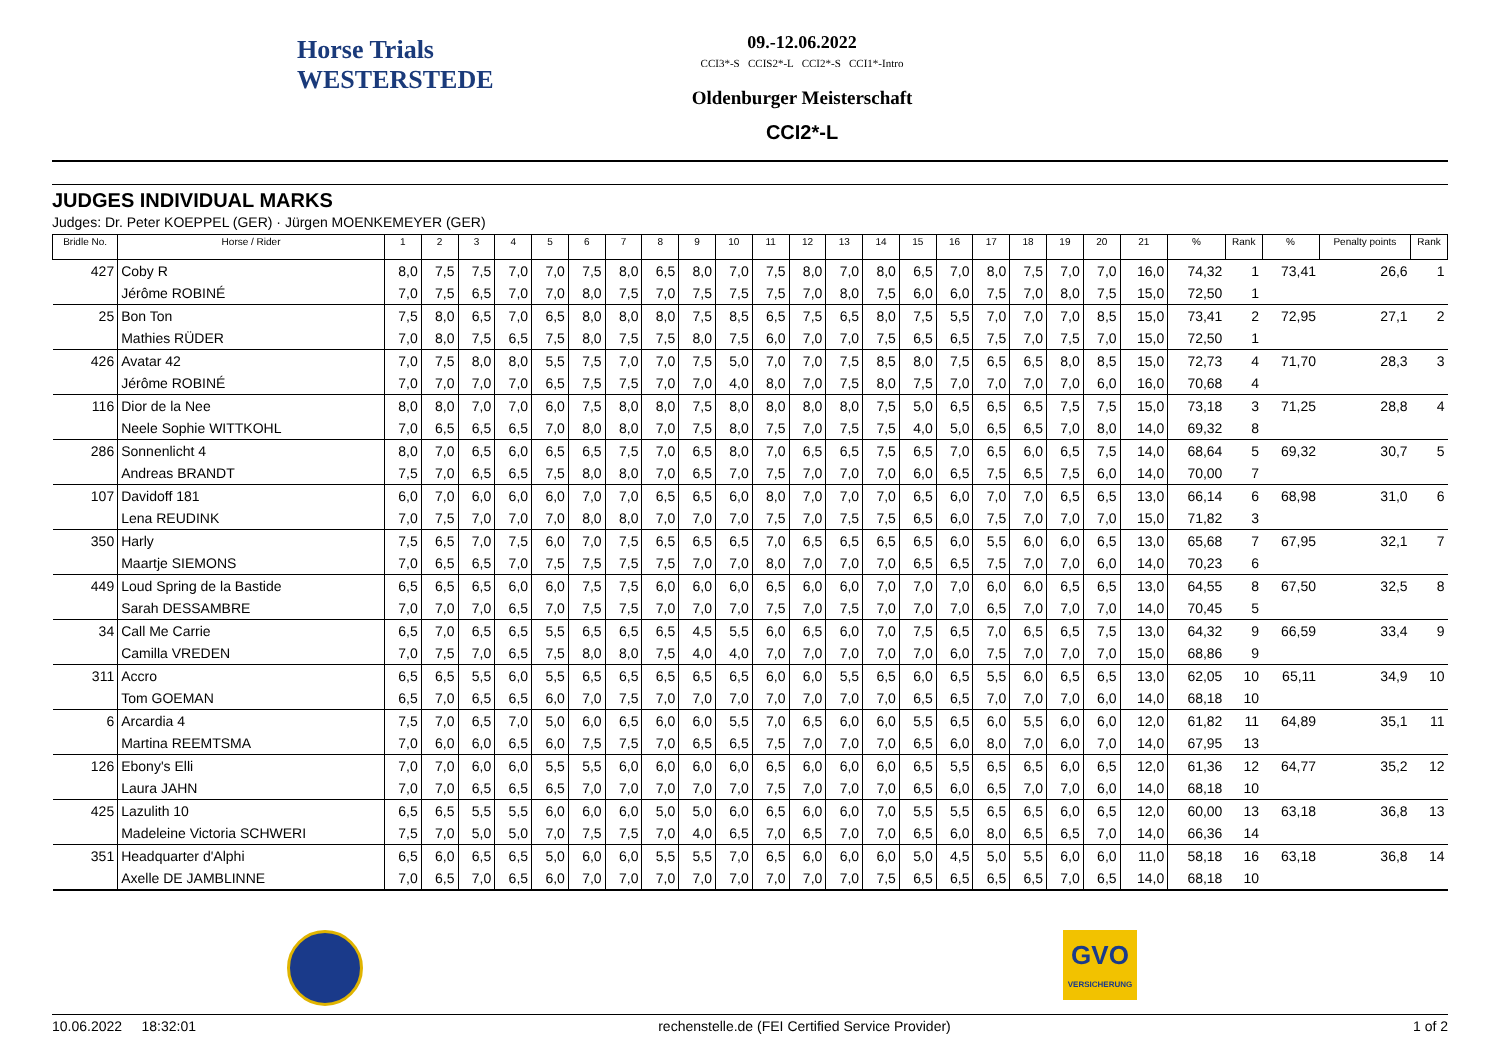Horse Trials
WESTERSTEDE
09.-12.06.2022
CCI3*-S CCIS2*-L CCI2*-S CCI1*-Intro
Oldenburger Meisterschaft
CCI2*-L
JUDGES INDIVIDUAL MARKS
Judges: Dr. Peter KOEPPEL (GER) · Jürgen MOENKEMEYER (GER)
| Bridle No. | Horse / Rider | 1 | 2 | 3 | 4 | 5 | 6 | 7 | 8 | 9 | 10 | 11 | 12 | 13 | 14 | 15 | 16 | 17 | 18 | 19 | 20 | 21 | % | Rank | % | Penalty points | Rank |
| --- | --- | --- | --- | --- | --- | --- | --- | --- | --- | --- | --- | --- | --- | --- | --- | --- | --- | --- | --- | --- | --- | --- | --- | --- | --- | --- | --- |
| 427 | Coby R | 8,0 | 7,5 | 7,5 | 7,0 | 7,0 | 7,5 | 8,0 | 6,5 | 8,0 | 7,0 | 7,5 | 8,0 | 7,0 | 8,0 | 6,5 | 7,0 | 8,0 | 7,5 | 7,0 | 7,0 | 16,0 | 74,32 | 1 | 73,41 | 26,6 | 1 |
| | Jérôme ROBINÉ | 7,0 | 7,5 | 6,5 | 7,0 | 7,0 | 8,0 | 7,5 | 7,0 | 7,5 | 7,5 | 7,5 | 7,0 | 8,0 | 7,5 | 6,0 | 6,0 | 7,5 | 7,0 | 8,0 | 7,5 | 15,0 | 72,50 | 1 | | | |
| 25 | Bon Ton | 7,5 | 8,0 | 6,5 | 7,0 | 6,5 | 8,0 | 8,0 | 8,0 | 7,5 | 8,5 | 6,5 | 7,5 | 6,5 | 8,0 | 7,5 | 5,5 | 7,0 | 7,0 | 7,0 | 8,5 | 15,0 | 73,41 | 2 | 72,95 | 27,1 | 2 |
| | Mathies RÜDER | 7,0 | 8,0 | 7,5 | 6,5 | 7,5 | 8,0 | 7,5 | 7,5 | 8,0 | 7,5 | 6,0 | 7,0 | 7,0 | 7,5 | 6,5 | 6,5 | 7,5 | 7,0 | 7,5 | 7,0 | 15,0 | 72,50 | 1 | | | |
| 426 | Avatar 42 | 7,0 | 7,5 | 8,0 | 8,0 | 5,5 | 7,5 | 7,0 | 7,0 | 7,5 | 5,0 | 7,0 | 7,0 | 7,5 | 8,5 | 8,0 | 7,5 | 6,5 | 6,5 | 8,0 | 8,5 | 15,0 | 72,73 | 4 | 71,70 | 28,3 | 3 |
| | Jérôme ROBINÉ | 7,0 | 7,0 | 7,0 | 7,0 | 6,5 | 7,5 | 7,5 | 7,0 | 7,0 | 4,0 | 8,0 | 7,0 | 7,5 | 8,0 | 7,5 | 7,0 | 7,0 | 7,0 | 7,0 | 6,0 | 16,0 | 70,68 | 4 | | | |
| 116 | Dior de la Nee | 8,0 | 8,0 | 7,0 | 7,0 | 6,0 | 7,5 | 8,0 | 8,0 | 7,5 | 8,0 | 8,0 | 8,0 | 8,0 | 7,5 | 5,0 | 6,5 | 6,5 | 6,5 | 7,5 | 7,5 | 15,0 | 73,18 | 3 | 71,25 | 28,8 | 4 |
| | Neele Sophie WITTKOHL | 7,0 | 6,5 | 6,5 | 6,5 | 7,0 | 8,0 | 8,0 | 7,0 | 7,5 | 8,0 | 7,5 | 7,0 | 7,5 | 7,5 | 4,0 | 5,0 | 6,5 | 6,5 | 7,0 | 8,0 | 14,0 | 69,32 | 8 | | | |
| 286 | Sonnenlicht 4 | 8,0 | 7,0 | 6,5 | 6,0 | 6,5 | 6,5 | 7,5 | 7,0 | 6,5 | 8,0 | 7,0 | 6,5 | 6,5 | 7,5 | 6,5 | 7,0 | 6,5 | 6,0 | 6,5 | 7,5 | 14,0 | 68,64 | 5 | 69,32 | 30,7 | 5 |
| | Andreas BRANDT | 7,5 | 7,0 | 6,5 | 6,5 | 7,5 | 8,0 | 8,0 | 7,0 | 6,5 | 7,0 | 7,5 | 7,0 | 7,0 | 7,0 | 6,0 | 6,5 | 7,5 | 6,5 | 7,5 | 6,0 | 14,0 | 70,00 | 7 | | | |
| 107 | Davidoff 181 | 6,0 | 7,0 | 6,0 | 6,0 | 6,0 | 7,0 | 7,0 | 6,5 | 6,5 | 6,0 | 8,0 | 7,0 | 7,0 | 7,0 | 6,5 | 6,0 | 7,0 | 7,0 | 6,5 | 6,5 | 13,0 | 66,14 | 6 | 68,98 | 31,0 | 6 |
| | Lena REUDINK | 7,0 | 7,5 | 7,0 | 7,0 | 7,0 | 8,0 | 8,0 | 7,0 | 7,0 | 7,0 | 7,5 | 7,0 | 7,5 | 7,5 | 6,5 | 6,0 | 7,5 | 7,0 | 7,0 | 7,0 | 15,0 | 71,82 | 3 | | | |
| 350 | Harly | 7,5 | 6,5 | 7,0 | 7,5 | 6,0 | 7,0 | 7,5 | 6,5 | 6,5 | 6,5 | 7,0 | 6,5 | 6,5 | 6,5 | 6,5 | 6,0 | 5,5 | 6,0 | 6,0 | 6,5 | 13,0 | 65,68 | 7 | 67,95 | 32,1 | 7 |
| | Maartje SIEMONS | 7,0 | 6,5 | 6,5 | 7,0 | 7,5 | 7,5 | 7,5 | 7,5 | 7,0 | 7,0 | 8,0 | 7,0 | 7,0 | 7,0 | 6,5 | 6,5 | 7,5 | 7,0 | 7,0 | 6,0 | 14,0 | 70,23 | 6 | | | |
| 449 | Loud Spring de la Bastide | 6,5 | 6,5 | 6,5 | 6,0 | 6,0 | 7,5 | 7,5 | 6,0 | 6,0 | 6,0 | 6,5 | 6,0 | 6,0 | 7,0 | 7,0 | 7,0 | 6,0 | 6,0 | 6,5 | 6,5 | 13,0 | 64,55 | 8 | 67,50 | 32,5 | 8 |
| | Sarah DESSAMBRE | 7,0 | 7,0 | 7,0 | 6,5 | 7,0 | 7,5 | 7,5 | 7,0 | 7,0 | 7,0 | 7,5 | 7,0 | 7,5 | 7,0 | 7,0 | 7,0 | 6,5 | 7,0 | 7,0 | 7,0 | 14,0 | 70,45 | 5 | | | |
| 34 | Call Me Carrie | 6,5 | 7,0 | 6,5 | 6,5 | 5,5 | 6,5 | 6,5 | 6,5 | 4,5 | 5,5 | 6,0 | 6,5 | 6,0 | 7,0 | 7,5 | 6,5 | 7,0 | 6,5 | 6,5 | 7,5 | 13,0 | 64,32 | 9 | 66,59 | 33,4 | 9 |
| | Camilla VREDEN | 7,0 | 7,5 | 7,0 | 6,5 | 7,5 | 8,0 | 8,0 | 7,5 | 4,0 | 4,0 | 7,0 | 7,0 | 7,0 | 7,0 | 7,0 | 6,0 | 7,5 | 7,0 | 7,0 | 7,0 | 15,0 | 68,86 | 9 | | | |
| 311 | Accro | 6,5 | 6,5 | 5,5 | 6,0 | 5,5 | 6,5 | 6,5 | 6,5 | 6,5 | 6,5 | 6,0 | 6,0 | 5,5 | 6,5 | 6,0 | 6,5 | 5,5 | 6,0 | 6,5 | 6,5 | 13,0 | 62,05 | 10 | 65,11 | 34,9 | 10 |
| | Tom GOEMAN | 6,5 | 7,0 | 6,5 | 6,5 | 6,0 | 7,0 | 7,5 | 7,0 | 7,0 | 7,0 | 7,0 | 7,0 | 7,0 | 7,0 | 6,5 | 6,5 | 7,0 | 7,0 | 7,0 | 6,0 | 14,0 | 68,18 | 10 | | | |
| 6 | Arcardia 4 | 7,5 | 7,0 | 6,5 | 7,0 | 5,0 | 6,0 | 6,5 | 6,0 | 6,0 | 5,5 | 7,0 | 6,5 | 6,0 | 6,0 | 5,5 | 6,5 | 6,0 | 5,5 | 6,0 | 6,0 | 12,0 | 61,82 | 11 | 64,89 | 35,1 | 11 |
| | Martina REEMTSMA | 7,0 | 6,0 | 6,0 | 6,5 | 6,0 | 7,5 | 7,5 | 7,0 | 6,5 | 6,5 | 7,5 | 7,0 | 7,0 | 7,0 | 6,5 | 6,0 | 8,0 | 7,0 | 6,0 | 7,0 | 14,0 | 67,95 | 13 | | | |
| 126 | Ebony's Elli | 7,0 | 7,0 | 6,0 | 6,0 | 5,5 | 5,5 | 6,0 | 6,0 | 6,0 | 6,0 | 6,5 | 6,0 | 6,0 | 6,0 | 6,5 | 5,5 | 6,5 | 6,5 | 6,0 | 6,5 | 12,0 | 61,36 | 12 | 64,77 | 35,2 | 12 |
| | Laura JAHN | 7,0 | 7,0 | 6,5 | 6,5 | 6,5 | 7,0 | 7,0 | 7,0 | 7,0 | 7,0 | 7,5 | 7,0 | 7,0 | 7,0 | 6,5 | 6,0 | 6,5 | 7,0 | 7,0 | 6,0 | 14,0 | 68,18 | 10 | | | |
| 425 | Lazulith 10 | 6,5 | 6,5 | 5,5 | 5,5 | 6,0 | 6,0 | 6,0 | 5,0 | 5,0 | 6,0 | 6,5 | 6,0 | 6,0 | 7,0 | 5,5 | 5,5 | 6,5 | 6,5 | 6,0 | 6,5 | 12,0 | 60,00 | 13 | 63,18 | 36,8 | 13 |
| | Madeleine Victoria SCHWERI | 7,5 | 7,0 | 5,0 | 5,0 | 7,0 | 7,5 | 7,5 | 7,0 | 4,0 | 6,5 | 7,0 | 6,5 | 7,0 | 7,0 | 6,5 | 6,0 | 8,0 | 6,5 | 6,5 | 7,0 | 14,0 | 66,36 | 14 | | | |
| 351 | Headquarter d'Alphi | 6,5 | 6,0 | 6,5 | 6,5 | 5,0 | 6,0 | 6,0 | 5,5 | 5,5 | 7,0 | 6,5 | 6,0 | 6,0 | 6,0 | 5,0 | 4,5 | 5,0 | 5,5 | 6,0 | 6,0 | 11,0 | 58,18 | 16 | 63,18 | 36,8 | 14 |
| | Axelle DE JAMBLINNE | 7,0 | 6,5 | 7,0 | 6,5 | 6,0 | 7,0 | 7,0 | 7,0 | 7,0 | 7,0 | 7,0 | 7,0 | 7,0 | 7,5 | 6,5 | 6,5 | 6,5 | 6,5 | 7,0 | 6,5 | 14,0 | 68,18 | 10 | | | |
GVO
VERSICHERUNG
10.06.2022 18:32:01 rechenstelle.de (FEI Certified Service Provider) 1 of 2